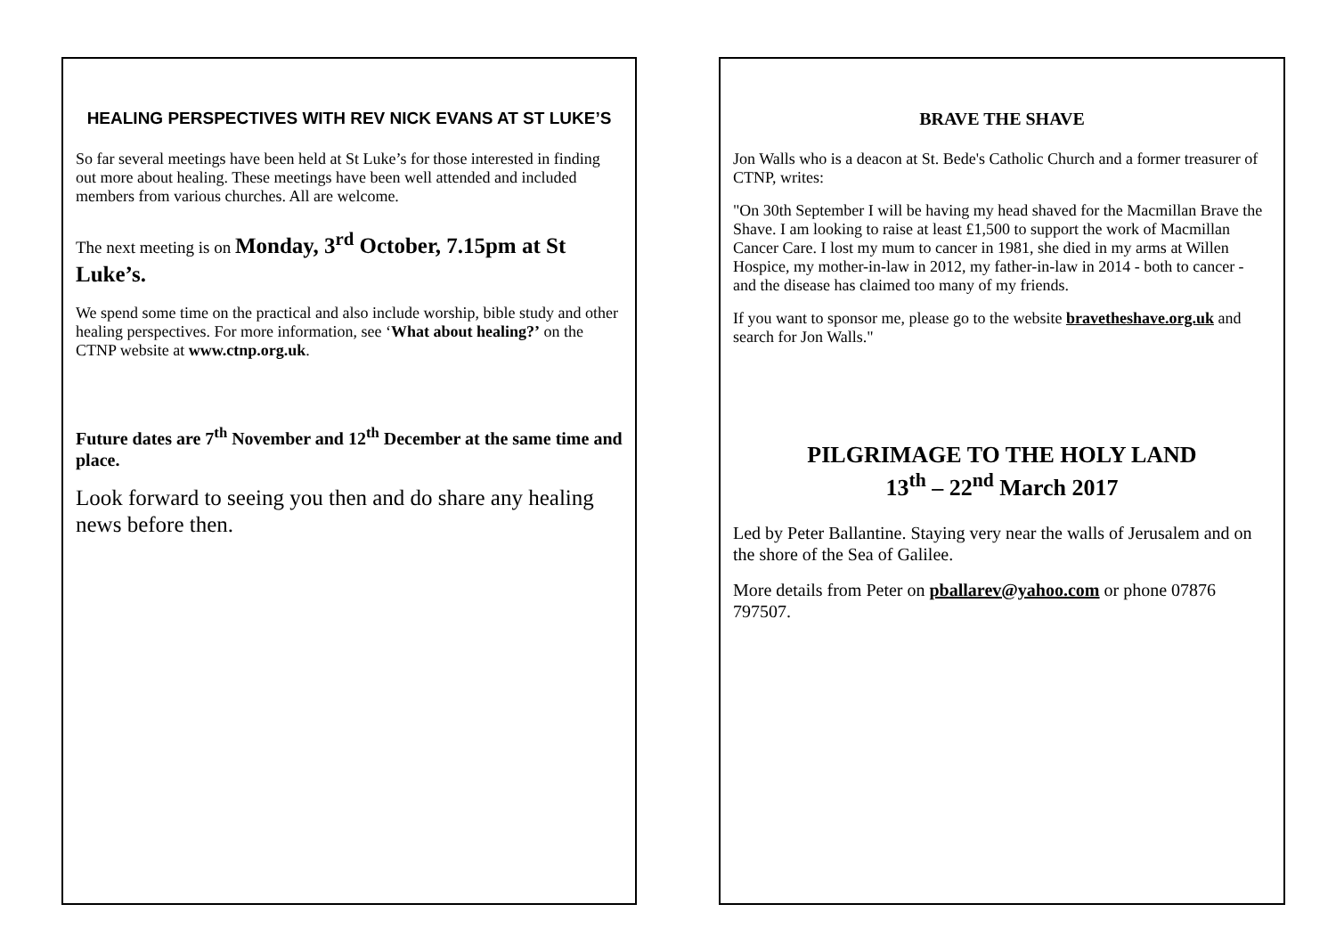HEALING PERSPECTIVES WITH REV NICK EVANS AT ST LUKE’S
So far several meetings have been held at St Luke’s for those interested in finding out more about healing. These meetings have been well attended and included members from various churches. All are welcome.
The next meeting is on Monday, 3<sup>rd</sup> October, 7.15pm at St Luke’s.
We spend some time on the practical and also include worship, bible study and other healing perspectives. For more information, see ‘What about healing?’ on the CTNP website at www.ctnp.org.uk.
Future dates are 7<sup>th</sup> November and 12<sup>th</sup> December at the same time and place.
Look forward to seeing you then and do share any healing news before then.
BRAVE THE SHAVE
Jon Walls who is a deacon at St. Bede's Catholic Church and a former treasurer of CTNP, writes:
"On 30th September I will be having my head shaved for the Macmillan Brave the Shave. I am looking to raise at least £1,500 to support the work of Macmillan Cancer Care. I lost my mum to cancer in 1981, she died in my arms at Willen Hospice, my mother-in-law in 2012, my father-in-law in 2014 - both to cancer - and the disease has claimed too many of my friends.
If you want to sponsor me, please go to the website bravetheshave.org.uk and search for Jon Walls."
PILGRIMAGE TO THE HOLY LAND
13<sup>th</sup> – 22<sup>nd</sup> March 2017
Led by Peter Ballantine. Staying very near the walls of Jerusalem and on the shore of the Sea of Galilee.
More details from Peter on pballarev@yahoo.com or phone 07876 797507.